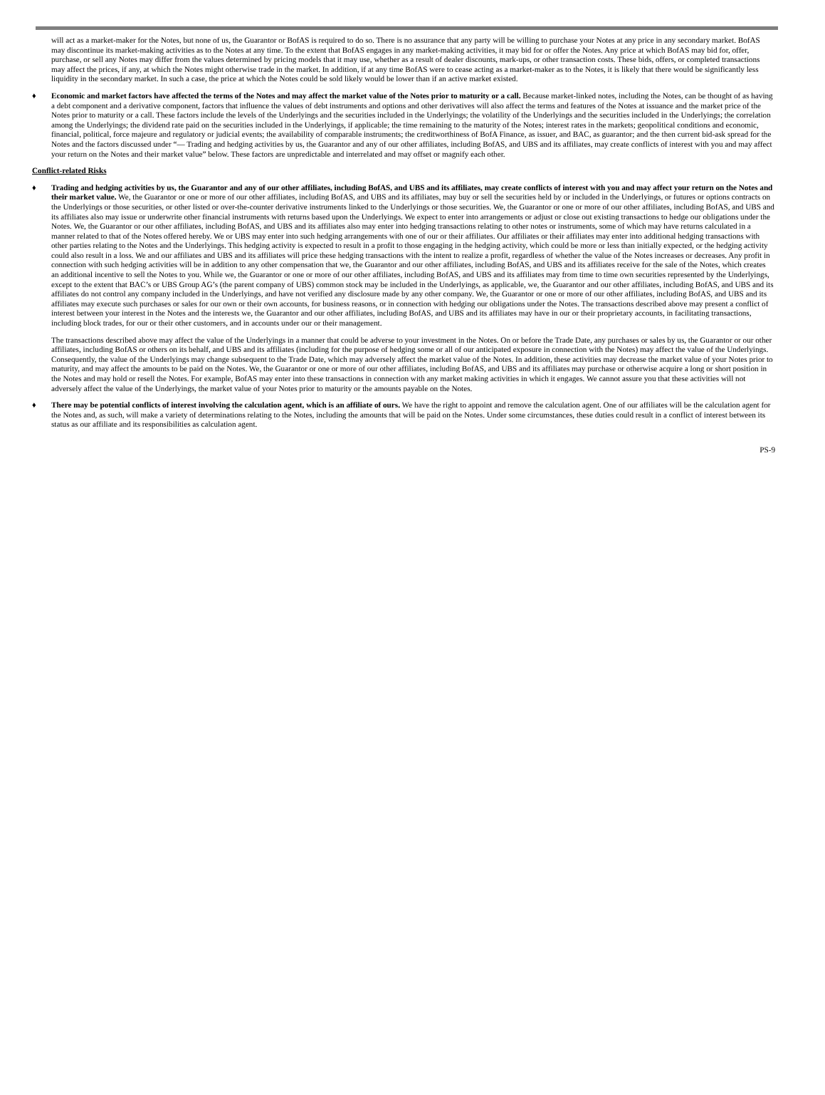will act as a market-maker for the Notes, but none of us, the Guarantor or BofAS is required to do so. There is no assurance that any party will be willing to purchase your Notes at any price in any secondary market. BofAS may discontinue its market-making activities as to the Notes at any time. To the extent that BofAS engages in any market-making activities, it may bid for or offer the Notes. Any price at which BofAS may bid for, offer, purchase, or sell any Notes may differ from the values determined by pricing models that it may use, whether as a result of dealer discounts, mark-ups, or other transaction costs. These bids, offers, or completed transactions may affect the prices, if any, at which the Notes might otherwise trade in the market. In addition, if at any time BofAS were to cease acting as a market-maker as to the Notes, it is likely that there would be significantly less liquidity in the secondary market. In such a case, the price at which the Notes could be sold likely would be lower than if an active market existed.
♦ Economic and market factors have affected the terms of the Notes and may affect the market value of the Notes prior to maturity or a call. Because market-linked notes, including the Notes, can be thought of as having a debt component and a derivative component, factors that influence the values of debt instruments and options and other derivatives will also affect the terms and features of the Notes at issuance and the market price of the Notes prior to maturity or a call. These factors include the levels of the Underlyings and the securities included in the Underlyings; the volatility of the Underlyings and the securities included in the Underlyings; the correlation among the Underlyings; the dividend rate paid on the securities included in the Underlyings, if applicable; the time remaining to the maturity of the Notes; interest rates in the markets; geopolitical conditions and economic, financial, political, force majeure and regulatory or judicial events; the availability of comparable instruments; the creditworthiness of BofA Finance, as issuer, and BAC, as guarantor; and the then current bid-ask spread for the Notes and the factors discussed under “— Trading and hedging activities by us, the Guarantor and any of our other affiliates, including BofAS, and UBS and its affiliates, may create conflicts of interest with you and may affect your return on the Notes and their market value” below. These factors are unpredictable and interrelated and may offset or magnify each other.
Conflict-related Risks
♦ Trading and hedging activities by us, the Guarantor and any of our other affiliates, including BofAS, and UBS and its affiliates, may create conflicts of interest with you and may affect your return on the Notes and their market value. We, the Guarantor or one or more of our other affiliates, including BofAS, and UBS and its affiliates, may buy or sell the securities held by or included in the Underlyings, or futures or options contracts on the Underlyings or those securities, or other listed or over-the-counter derivative instruments linked to the Underlyings or those securities. We, the Guarantor or one or more of our other affiliates, including BofAS, and UBS and its affiliates also may issue or underwrite other financial instruments with returns based upon the Underlyings. We expect to enter into arrangements or adjust or close out existing transactions to hedge our obligations under the Notes. We, the Guarantor or our other affiliates, including BofAS, and UBS and its affiliates also may enter into hedging transactions relating to other notes or instruments, some of which may have returns calculated in a manner related to that of the Notes offered hereby. We or UBS may enter into such hedging arrangements with one of our or their affiliates. Our affiliates or their affiliates may enter into additional hedging transactions with other parties relating to the Notes and the Underlyings. This hedging activity is expected to result in a profit to those engaging in the hedging activity, which could be more or less than initially expected, or the hedging activity could also result in a loss. We and our affiliates and UBS and its affiliates will price these hedging transactions with the intent to realize a profit, regardless of whether the value of the Notes increases or decreases. Any profit in connection with such hedging activities will be in addition to any other compensation that we, the Guarantor and our other affiliates, including BofAS, and UBS and its affiliates receive for the sale of the Notes, which creates an additional incentive to sell the Notes to you. While we, the Guarantor or one or more of our other affiliates, including BofAS, and UBS and its affiliates may from time to time own securities represented by the Underlyings, except to the extent that BAC’s or UBS Group AG’s (the parent company of UBS) common stock may be included in the Underlyings, as applicable, we, the Guarantor and our other affiliates, including BofAS, and UBS and its affiliates do not control any company included in the Underlyings, and have not verified any disclosure made by any other company. We, the Guarantor or one or more of our other affiliates, including BofAS, and UBS and its affiliates may execute such purchases or sales for our own or their own accounts, for business reasons, or in connection with hedging our obligations under the Notes. The transactions described above may present a conflict of interest between your interest in the Notes and the interests we, the Guarantor and our other affiliates, including BofAS, and UBS and its affiliates may have in our or their proprietary accounts, in facilitating transactions, including block trades, for our or their other customers, and in accounts under our or their management.
The transactions described above may affect the value of the Underlyings in a manner that could be adverse to your investment in the Notes. On or before the Trade Date, any purchases or sales by us, the Guarantor or our other affiliates, including BofAS or others on its behalf, and UBS and its affiliates (including for the purpose of hedging some or all of our anticipated exposure in connection with the Notes) may affect the value of the Underlyings. Consequently, the value of the Underlyings may change subsequent to the Trade Date, which may adversely affect the market value of the Notes. In addition, these activities may decrease the market value of your Notes prior to maturity, and may affect the amounts to be paid on the Notes. We, the Guarantor or one or more of our other affiliates, including BofAS, and UBS and its affiliates may purchase or otherwise acquire a long or short position in the Notes and may hold or resell the Notes. For example, BofAS may enter into these transactions in connection with any market making activities in which it engages. We cannot assure you that these activities will not adversely affect the value of the Underlyings, the market value of your Notes prior to maturity or the amounts payable on the Notes.
♦ There may be potential conflicts of interest involving the calculation agent, which is an affiliate of ours. We have the right to appoint and remove the calculation agent. One of our affiliates will be the calculation agent for the Notes and, as such, will make a variety of determinations relating to the Notes, including the amounts that will be paid on the Notes. Under some circumstances, these duties could result in a conflict of interest between its status as our affiliate and its responsibilities as calculation agent.
PS-9